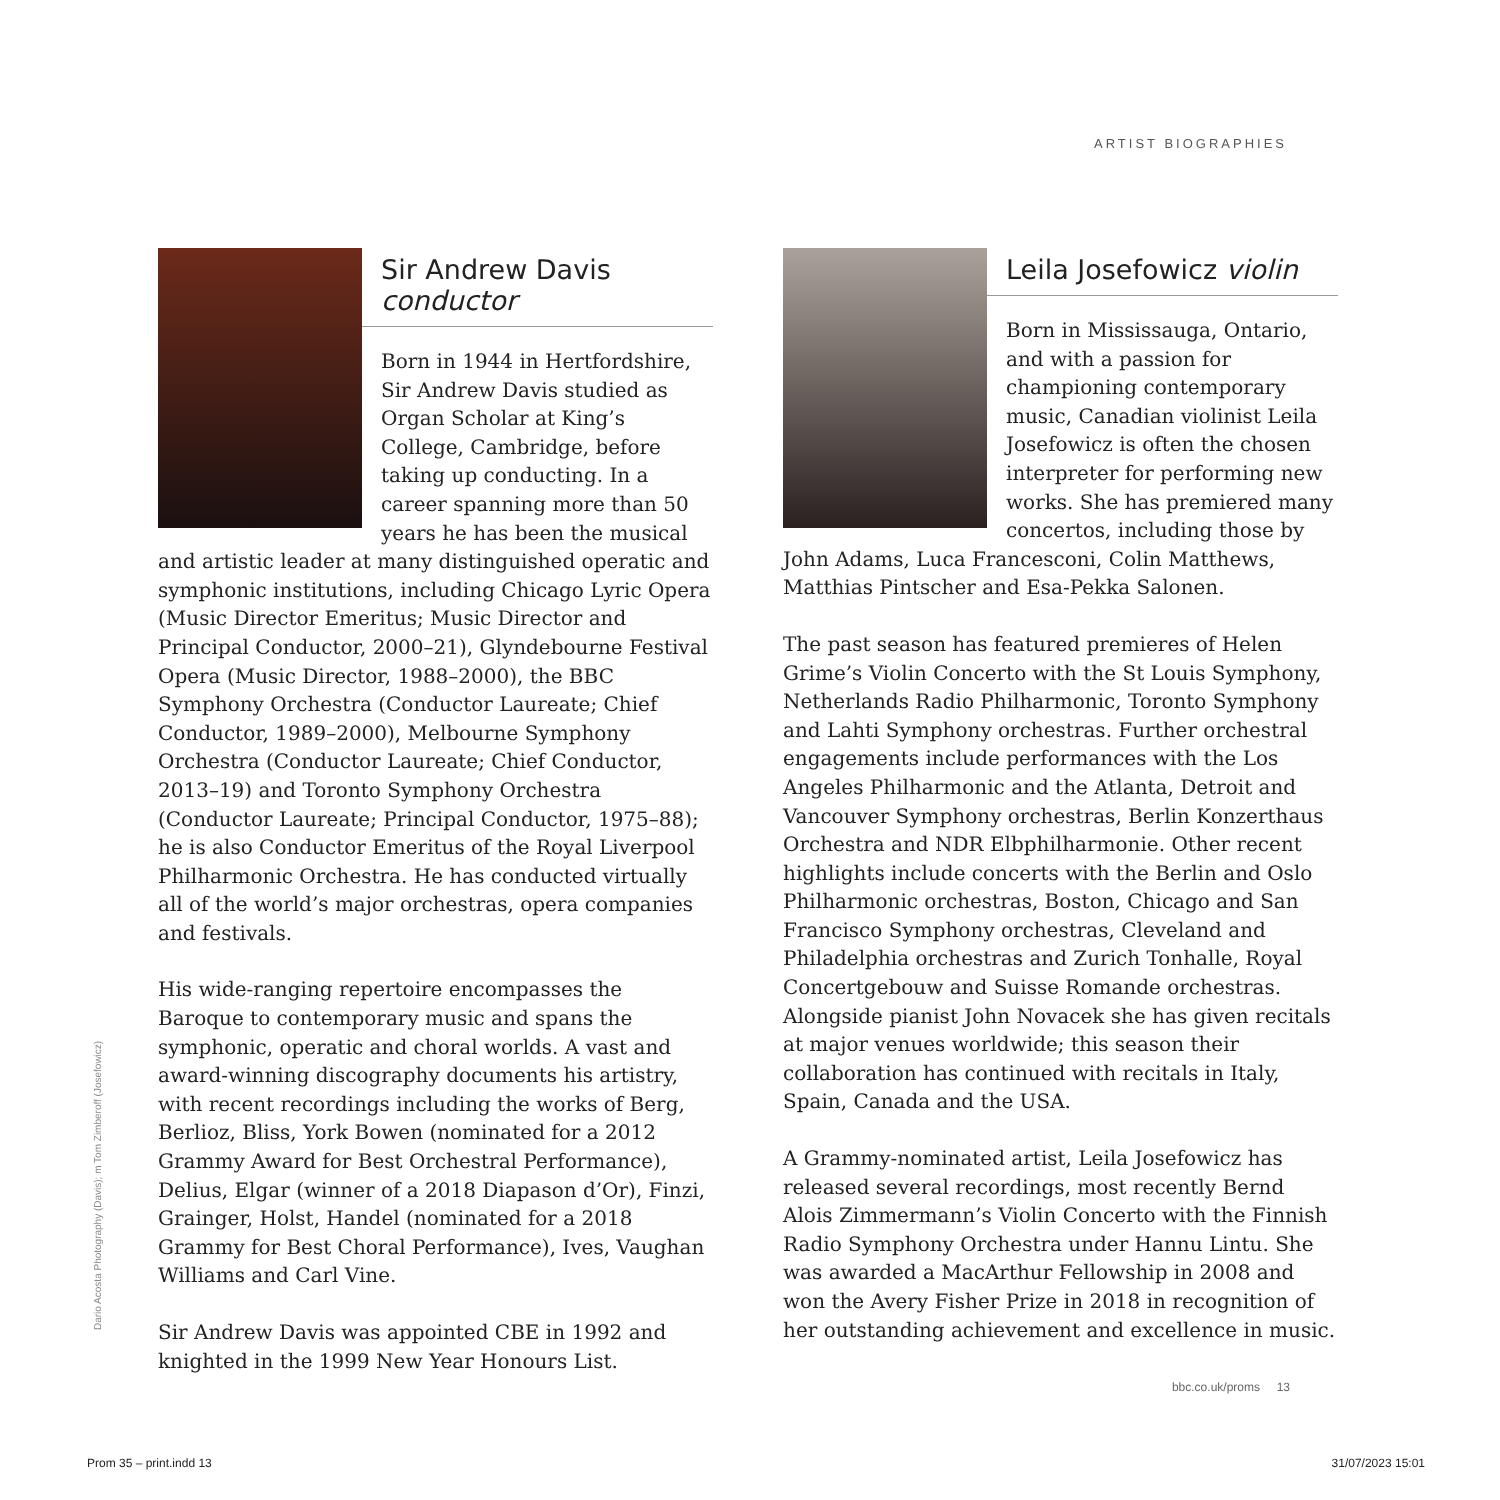ARTIST BIOGRAPHIES
Sir Andrew Davis conductor
Born in 1944 in Hertfordshire, Sir Andrew Davis studied as Organ Scholar at King’s College, Cambridge, before taking up conducting. In a career spanning more than 50 years he has been the musical and artistic leader at many distinguished operatic and symphonic institutions, including Chicago Lyric Opera (Music Director Emeritus; Music Director and Principal Conductor, 2000–21), Glyndebourne Festival Opera (Music Director, 1988–2000), the BBC Symphony Orchestra (Conductor Laureate; Chief Conductor, 1989–2000), Melbourne Symphony Orchestra (Conductor Laureate; Chief Conductor, 2013–19) and Toronto Symphony Orchestra (Conductor Laureate; Principal Conductor, 1975–88); he is also Conductor Emeritus of the Royal Liverpool Philharmonic Orchestra. He has conducted virtually all of the world’s major orchestras, opera companies and festivals.
His wide-ranging repertoire encompasses the Baroque to contemporary music and spans the symphonic, operatic and choral worlds. A vast and award-winning discography documents his artistry, with recent recordings including the works of Berg, Berlioz, Bliss, York Bowen (nominated for a 2012 Grammy Award for Best Orchestral Performance), Delius, Elgar (winner of a 2018 Diapason d’Or), Finzi, Grainger, Holst, Handel (nominated for a 2018 Grammy for Best Choral Performance), Ives, Vaughan Williams and Carl Vine.
Sir Andrew Davis was appointed CBE in 1992 and knighted in the 1999 New Year Honours List.
Leila Josefowicz violin
Born in Mississauga, Ontario, and with a passion for championing contemporary music, Canadian violinist Leila Josefowicz is often the chosen interpreter for performing new works. She has premiered many concertos, including those by John Adams, Luca Francesconi, Colin Matthews, Matthias Pintscher and Esa-Pekka Salonen.
The past season has featured premieres of Helen Grime’s Violin Concerto with the St Louis Symphony, Netherlands Radio Philharmonic, Toronto Symphony and Lahti Symphony orchestras. Further orchestral engagements include performances with the Los Angeles Philharmonic and the Atlanta, Detroit and Vancouver Symphony orchestras, Berlin Konzerthaus Orchestra and NDR Elbphilharmonie. Other recent highlights include concerts with the Berlin and Oslo Philharmonic orchestras, Boston, Chicago and San Francisco Symphony orchestras, Cleveland and Philadelphia orchestras and Zurich Tonhalle, Royal Concertgebouw and Suisse Romande orchestras. Alongside pianist John Novacek she has given recitals at major venues worldwide; this season their collaboration has continued with recitals in Italy, Spain, Canada and the USA.
A Grammy-nominated artist, Leila Josefowicz has released several recordings, most recently Bernd Alois Zimmermann’s Violin Concerto with the Finnish Radio Symphony Orchestra under Hannu Lintu. She was awarded a MacArthur Fellowship in 2008 and won the Avery Fisher Prize in 2018 in recognition of her outstanding achievement and excellence in music.
Dario Acosta Photography (Davis); m Tom Zimberoff (Josefowicz)
bbc.co.uk/proms 13
Prom 35 – print.indd 13 31/07/2023 15:01